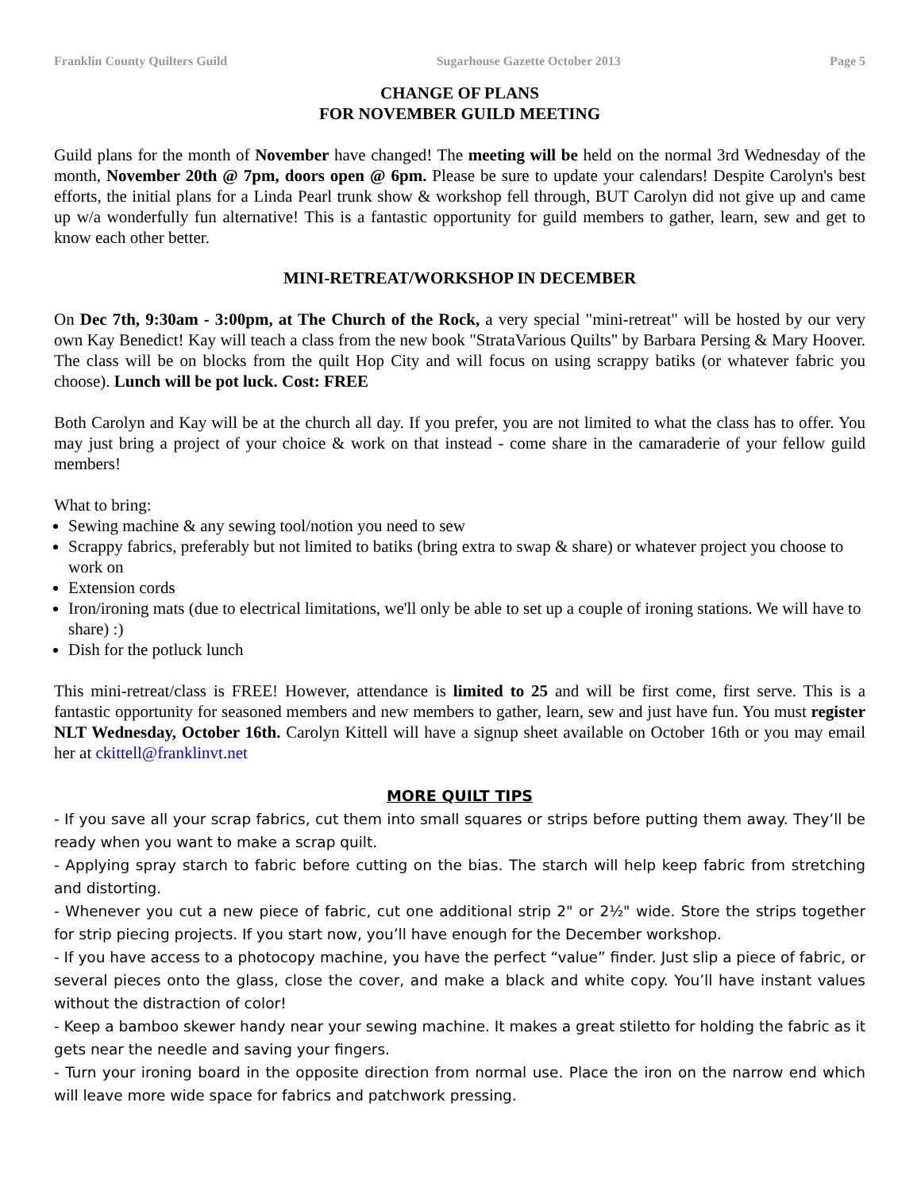Franklin County Quilters Guild Sugarhouse Gazette October 2013 Page 5
CHANGE OF PLANS
FOR NOVEMBER GUILD MEETING
Guild plans for the month of November have changed! The meeting will be held on the normal 3rd Wednesday of the month, November 20th @ 7pm, doors open @ 6pm. Please be sure to update your calendars! Despite Carolyn's best efforts, the initial plans for a Linda Pearl trunk show & workshop fell through, BUT Carolyn did not give up and came up w/a wonderfully fun alternative! This is a fantastic opportunity for guild members to gather, learn, sew and get to know each other better.
MINI-RETREAT/WORKSHOP IN DECEMBER
On Dec 7th, 9:30am - 3:00pm, at The Church of the Rock, a very special "mini-retreat" will be hosted by our very own Kay Benedict! Kay will teach a class from the new book "StrataVarious Quilts" by Barbara Persing & Mary Hoover. The class will be on blocks from the quilt Hop City and will focus on using scrappy batiks (or whatever fabric you choose). Lunch will be pot luck. Cost: FREE
Both Carolyn and Kay will be at the church all day. If you prefer, you are not limited to what the class has to offer. You may just bring a project of your choice & work on that instead - come share in the camaraderie of your fellow guild members!
What to bring:
Sewing machine & any sewing tool/notion you need to sew
Scrappy fabrics, preferably but not limited to batiks (bring extra to swap & share) or whatever project you choose to work on
Extension cords
Iron/ironing mats (due to electrical limitations, we'll only be able to set up a couple of ironing stations. We will have to share) :)
Dish for the potluck lunch
This mini-retreat/class is FREE! However, attendance is limited to 25 and will be first come, first serve. This is a fantastic opportunity for seasoned members and new members to gather, learn, sew and just have fun. You must register NLT Wednesday, October 16th. Carolyn Kittell will have a signup sheet available on October 16th or you may email her at ckittell@franklinvt.net
MORE QUILT TIPS
- If you save all your scrap fabrics, cut them into small squares or strips before putting them away. They’ll be ready when you want to make a scrap quilt.
- Applying spray starch to fabric before cutting on the bias. The starch will help keep fabric from stretching and distorting.
- Whenever you cut a new piece of fabric, cut one additional strip 2" or 2½" wide. Store the strips together for strip piecing projects. If you start now, you’ll have enough for the December workshop.
- If you have access to a photocopy machine, you have the perfect “value” finder. Just slip a piece of fabric, or several pieces onto the glass, close the cover, and make a black and white copy. You’ll have instant values without the distraction of color!
- Keep a bamboo skewer handy near your sewing machine. It makes a great stiletto for holding the fabric as it gets near the needle and saving your fingers.
- Turn your ironing board in the opposite direction from normal use. Place the iron on the narrow end which will leave more wide space for fabrics and patchwork pressing.